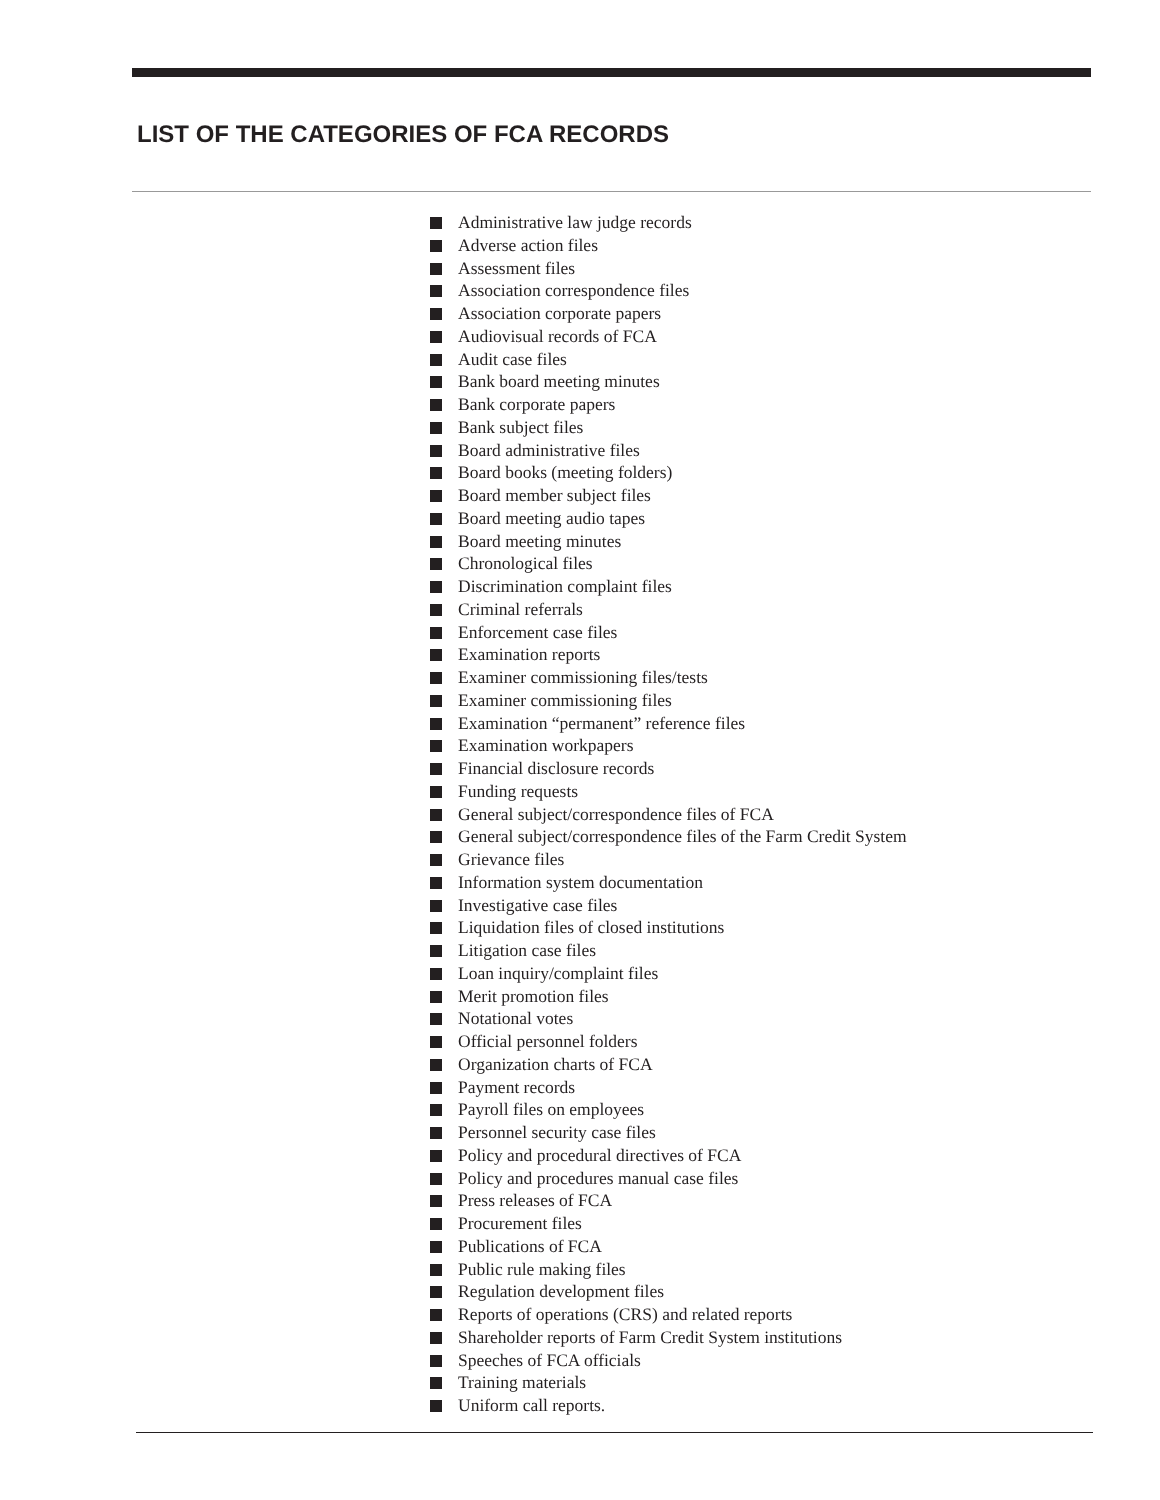LIST OF THE CATEGORIES OF FCA RECORDS
Administrative law judge records
Adverse action files
Assessment files
Association correspondence files
Association corporate papers
Audiovisual records of FCA
Audit case files
Bank board meeting minutes
Bank corporate papers
Bank subject files
Board administrative files
Board books (meeting folders)
Board member subject files
Board meeting audio tapes
Board meeting minutes
Chronological files
Discrimination complaint files
Criminal referrals
Enforcement case files
Examination reports
Examiner commissioning files/tests
Examiner commissioning files
Examination “permanent” reference files
Examination workpapers
Financial disclosure records
Funding requests
General subject/correspondence files of FCA
General subject/correspondence files of the Farm Credit System
Grievance files
Information system documentation
Investigative case files
Liquidation files of closed institutions
Litigation case files
Loan inquiry/complaint files
Merit promotion files
Notational votes
Official personnel folders
Organization charts of FCA
Payment records
Payroll files on employees
Personnel security case files
Policy and procedural directives of FCA
Policy and procedures manual case files
Press releases of FCA
Procurement files
Publications of FCA
Public rule making files
Regulation development files
Reports of operations (CRS) and related reports
Shareholder reports of Farm Credit System institutions
Speeches of FCA officials
Training materials
Uniform call reports.